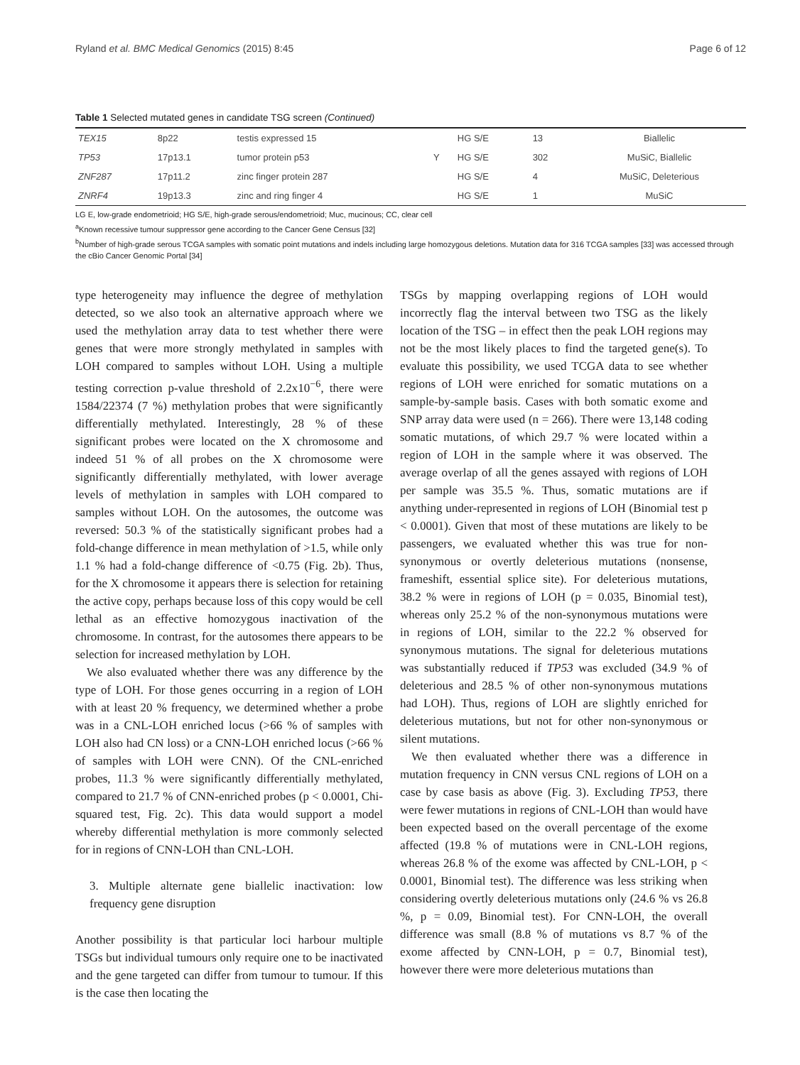Ryland et al. BMC Medical Genomics (2015) 8:45 Page 6 of 12
Table 1 Selected mutated genes in candidate TSG screen (Continued)
| TEX15 | 8p22 | testis expressed 15 | | HG S/E | 13 | Biallelic |
| TP53 | 17p13.1 | tumor protein p53 | Y | HG S/E | 302 | MuSiC, Biallelic |
| ZNF287 | 17p11.2 | zinc finger protein 287 | | HG S/E | 4 | MuSiC, Deleterious |
| ZNRF4 | 19p13.3 | zinc and ring finger 4 | | HG S/E | 1 | MuSiC |
LG E, low-grade endometrioid; HG S/E, high-grade serous/endometrioid; Muc, mucinous; CC, clear cell
<sup>a</sup> Known recessive tumour suppressor gene according to the Cancer Gene Census [32]
<sup>b</sup> Number of high-grade serous TCGA samples with somatic point mutations and indels including large homozygous deletions. Mutation data for 316 TCGA samples [33] was accessed through the cBio Cancer Genomic Portal [34]
type heterogeneity may influence the degree of methylation detected, so we also took an alternative approach where we used the methylation array data to test whether there were genes that were more strongly methylated in samples with LOH compared to samples without LOH. Using a multiple testing correction p-value threshold of 2.2x10<sup>−6</sup>, there were 1584/22374 (7 %) methylation probes that were significantly differentially methylated. Interestingly, 28 % of these significant probes were located on the X chromosome and indeed 51 % of all probes on the X chromosome were significantly differentially methylated, with lower average levels of methylation in samples with LOH compared to samples without LOH. On the autosomes, the outcome was reversed: 50.3 % of the statistically significant probes had a fold-change difference in mean methylation of >1.5, while only 1.1 % had a fold-change difference of <0.75 (Fig. 2b). Thus, for the X chromosome it appears there is selection for retaining the active copy, perhaps because loss of this copy would be cell lethal as an effective homozygous inactivation of the chromosome. In contrast, for the autosomes there appears to be selection for increased methylation by LOH.
We also evaluated whether there was any difference by the type of LOH. For those genes occurring in a region of LOH with at least 20 % frequency, we determined whether a probe was in a CNL-LOH enriched locus (>66 % of samples with LOH also had CN loss) or a CNN-LOH enriched locus (>66 % of samples with LOH were CNN). Of the CNL-enriched probes, 11.3 % were significantly differentially methylated, compared to 21.7 % of CNN-enriched probes (p < 0.0001, Chi-squared test, Fig. 2c). This data would support a model whereby differential methylation is more commonly selected for in regions of CNN-LOH than CNL-LOH.
3. Multiple alternate gene biallelic inactivation: low frequency gene disruption
Another possibility is that particular loci harbour multiple TSGs but individual tumours only require one to be inactivated and the gene targeted can differ from tumour to tumour. If this is the case then locating the
TSGs by mapping overlapping regions of LOH would incorrectly flag the interval between two TSG as the likely location of the TSG – in effect then the peak LOH regions may not be the most likely places to find the targeted gene(s). To evaluate this possibility, we used TCGA data to see whether regions of LOH were enriched for somatic mutations on a sample-by-sample basis. Cases with both somatic exome and SNP array data were used (n = 266). There were 13,148 coding somatic mutations, of which 29.7 % were located within a region of LOH in the sample where it was observed. The average overlap of all the genes assayed with regions of LOH per sample was 35.5 %. Thus, somatic mutations are if anything under-represented in regions of LOH (Binomial test p < 0.0001). Given that most of these mutations are likely to be passengers, we evaluated whether this was true for non-synonymous or overtly deleterious mutations (nonsense, frameshift, essential splice site). For deleterious mutations, 38.2 % were in regions of LOH (p = 0.035, Binomial test), whereas only 25.2 % of the non-synonymous mutations were in regions of LOH, similar to the 22.2 % observed for synonymous mutations. The signal for deleterious mutations was substantially reduced if TP53 was excluded (34.9 % of deleterious and 28.5 % of other non-synonymous mutations had LOH). Thus, regions of LOH are slightly enriched for deleterious mutations, but not for other non-synonymous or silent mutations.
We then evaluated whether there was a difference in mutation frequency in CNN versus CNL regions of LOH on a case by case basis as above (Fig. 3). Excluding TP53, there were fewer mutations in regions of CNL-LOH than would have been expected based on the overall percentage of the exome affected (19.8 % of mutations were in CNL-LOH regions, whereas 26.8 % of the exome was affected by CNL-LOH, p < 0.0001, Binomial test). The difference was less striking when considering overtly deleterious mutations only (24.6 % vs 26.8 %, p = 0.09, Binomial test). For CNN-LOH, the overall difference was small (8.8 % of mutations vs 8.7 % of the exome affected by CNN-LOH, p = 0.7, Binomial test), however there were more deleterious mutations than